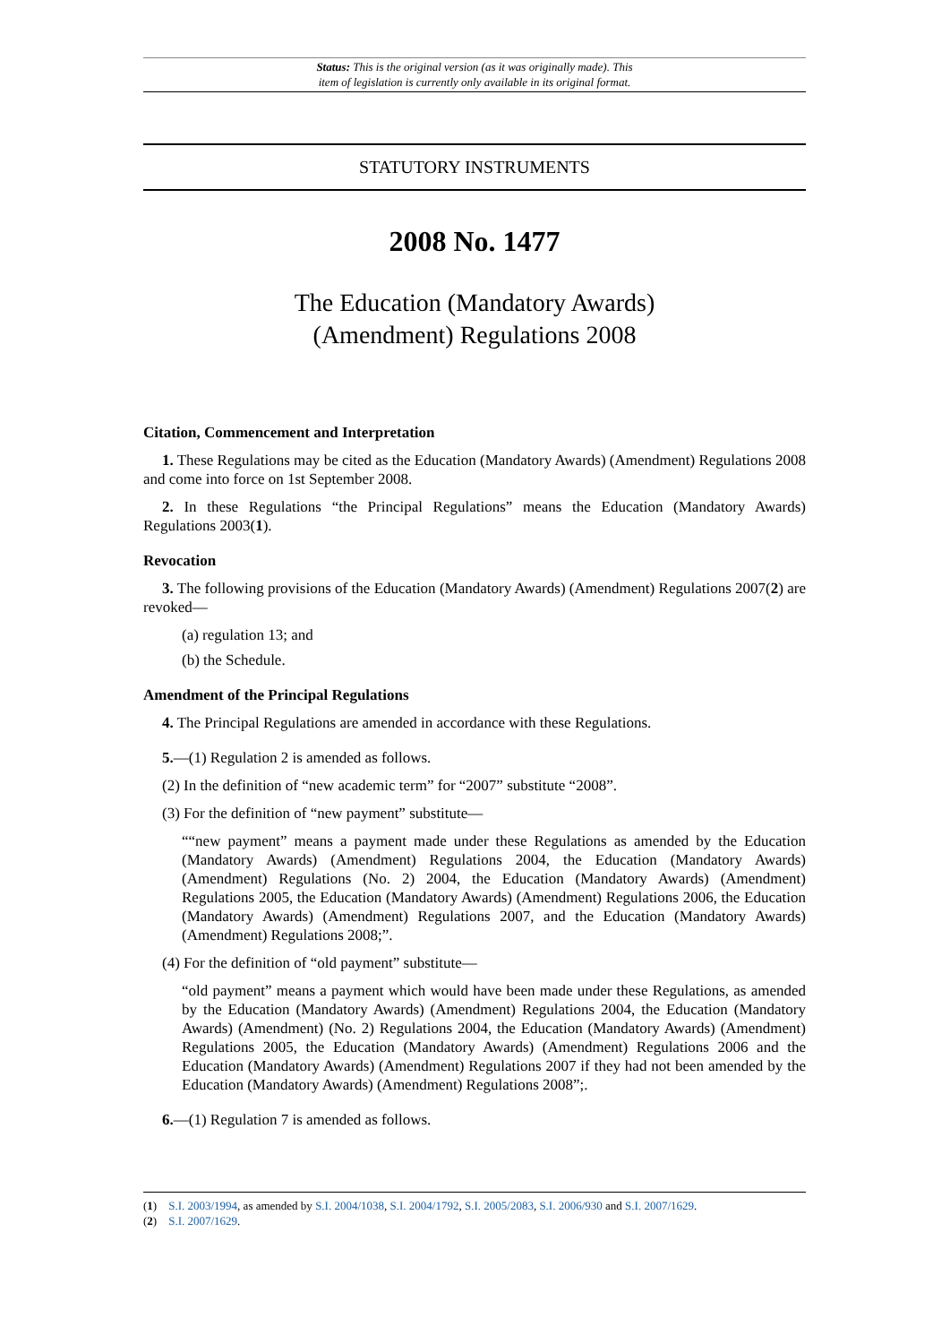Status: This is the original version (as it was originally made). This
item of legislation is currently only available in its original format.
STATUTORY INSTRUMENTS
2008 No. 1477
The Education (Mandatory Awards)
(Amendment) Regulations 2008
Citation, Commencement and Interpretation
1. These Regulations may be cited as the Education (Mandatory Awards) (Amendment) Regulations 2008 and come into force on 1st September 2008.
2. In these Regulations “the Principal Regulations” means the Education (Mandatory Awards) Regulations 2003(1).
Revocation
3. The following provisions of the Education (Mandatory Awards) (Amendment) Regulations 2007(2) are revoked—
(a) regulation 13; and
(b) the Schedule.
Amendment of the Principal Regulations
4. The Principal Regulations are amended in accordance with these Regulations.
5.—(1) Regulation 2 is amended as follows.
(2) In the definition of “new academic term” for “2007” substitute “2008”.
(3) For the definition of “new payment” substitute—
““new payment” means a payment made under these Regulations as amended by the Education (Mandatory Awards) (Amendment) Regulations 2004, the Education (Mandatory Awards) (Amendment) Regulations (No. 2) 2004, the Education (Mandatory Awards) (Amendment) Regulations 2005, the Education (Mandatory Awards) (Amendment) Regulations 2006, the Education (Mandatory Awards) (Amendment) Regulations 2007, and the Education (Mandatory Awards) (Amendment) Regulations 2008;”.
(4) For the definition of “old payment” substitute—
“old payment” means a payment which would have been made under these Regulations, as amended by the Education (Mandatory Awards) (Amendment) Regulations 2004, the Education (Mandatory Awards) (Amendment) (No. 2) Regulations 2004, the Education (Mandatory Awards) (Amendment) Regulations 2005, the Education (Mandatory Awards) (Amendment) Regulations 2006 and the Education (Mandatory Awards) (Amendment) Regulations 2007 if they had not been amended by the Education (Mandatory Awards) (Amendment) Regulations 2008”;.
6.—(1) Regulation 7 is amended as follows.
(1) S.I. 2003/1994, as amended by S.I. 2004/1038, S.I. 2004/1792, S.I. 2005/2083, S.I. 2006/930 and S.I. 2007/1629.
(2) S.I. 2007/1629.